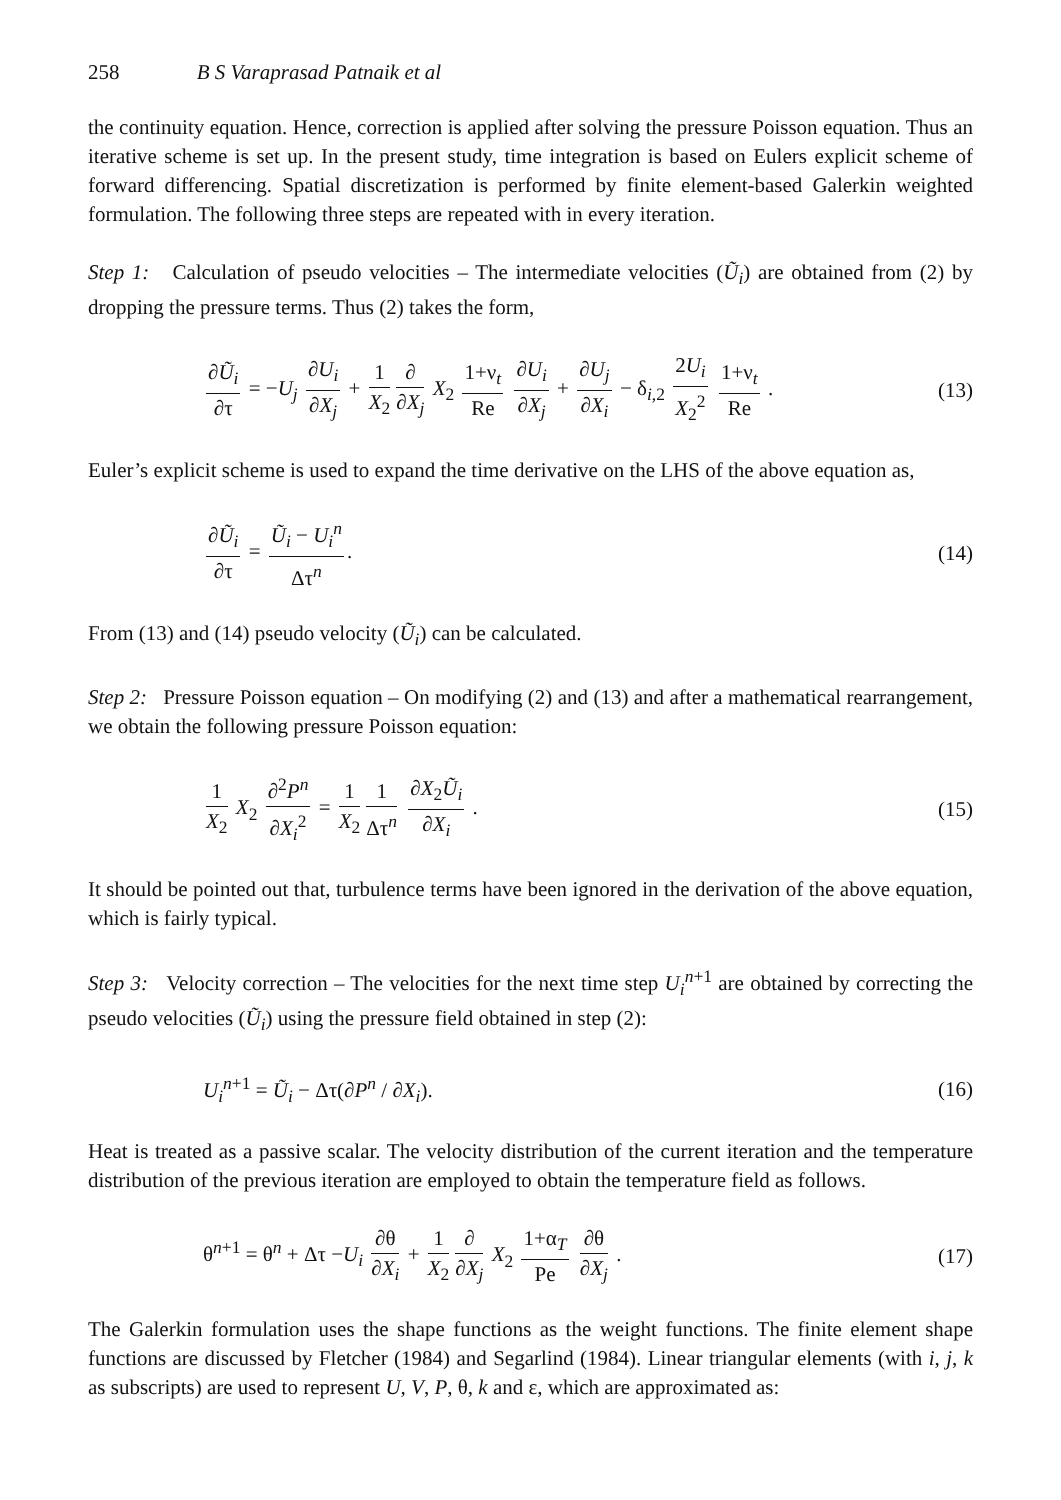258 B S Varaprasad Patnaik et al
the continuity equation. Hence, correction is applied after solving the pressure Poisson equation. Thus an iterative scheme is set up. In the present study, time integration is based on Eulers explicit scheme of forward differencing. Spatial discretization is performed by finite element-based Galerkin weighted formulation. The following three steps are repeated with in every iteration.
Step 1: Calculation of pseudo velocities – The intermediate velocities (Ũ<sub>i</sub>) are obtained from (2) by dropping the pressure terms. Thus (2) takes the form,
∂Ũ<sub>i</sub> ∂τ = −U<sub>j</sub> ∂U<sub>i</sub> ∂X<sub>j</sub> + 1 X<sub>2</sub> ∂ ∂X<sub>j</sub> X<sub>2</sub> 1+ν<sub>t</sub> Re ∂U<sub>i</sub> ∂X<sub>j</sub> + ∂U<sub>j</sub> ∂X<sub>i</sub> − δ<sub>i,2</sub> 2U<sub>i</sub> X<sub>2</sub><sup>2</sup> 1+ν<sub>t</sub> Re . (13)
Euler’s explicit scheme is used to expand the time derivative on the LHS of the above equation as,
∂Ũ<sub>i</sub> ∂τ = Ũ<sub>i</sub> − U<sub>i</sub><sup>n</sup> Δτ<sup>n</sup>. (14)
From (13) and (14) pseudo velocity (Ũ<sub>i</sub>) can be calculated.
Step 2: Pressure Poisson equation – On modifying (2) and (13) and after a mathematical rearrangement, we obtain the following pressure Poisson equation:
1 X<sub>2</sub> X<sub>2</sub> ∂<sup>2</sup>P<sup>n</sup> ∂X<sub>i</sub><sup>2</sup> = 1 X<sub>2</sub> 1 Δτ<sup>n</sup> ∂X<sub>2</sub>Ũ<sub>i</sub> ∂X<sub>i</sub> . (15)
It should be pointed out that, turbulence terms have been ignored in the derivation of the above equation, which is fairly typical.
Step 3: Velocity correction – The velocities for the next time step U<sub>i</sub><sup>n</sup><sup>+1</sup> are obtained by correcting the pseudo velocities (Ũ<sub>i</sub>) using the pressure field obtained in step (2):
U<sub>i</sub><sup>n</sup><sup>+1</sup> = Ũ<sub>i</sub> − Δτ(∂P<sup>n</sup> / ∂X<sub>i</sub>). (16)
Heat is treated as a passive scalar. The velocity distribution of the current iteration and the temperature distribution of the previous iteration are employed to obtain the temperature field as follows.
θ<sup>n+1</sup> = θ<sup>n</sup> + Δτ −U<sub>i</sub> ∂θ ∂X<sub>i</sub> + 1 X<sub>2</sub> ∂ ∂X<sub>j</sub> X<sub>2</sub> 1+α<sub>T</sub> Pe ∂θ ∂X<sub>j</sub> . (17)
The Galerkin formulation uses the shape functions as the weight functions. The finite element shape functions are discussed by Fletcher (1984) and Segarlind (1984). Linear triangular elements (with i, j, k as subscripts) are used to represent U, V, P, θ, k and ε, which are approximated as: